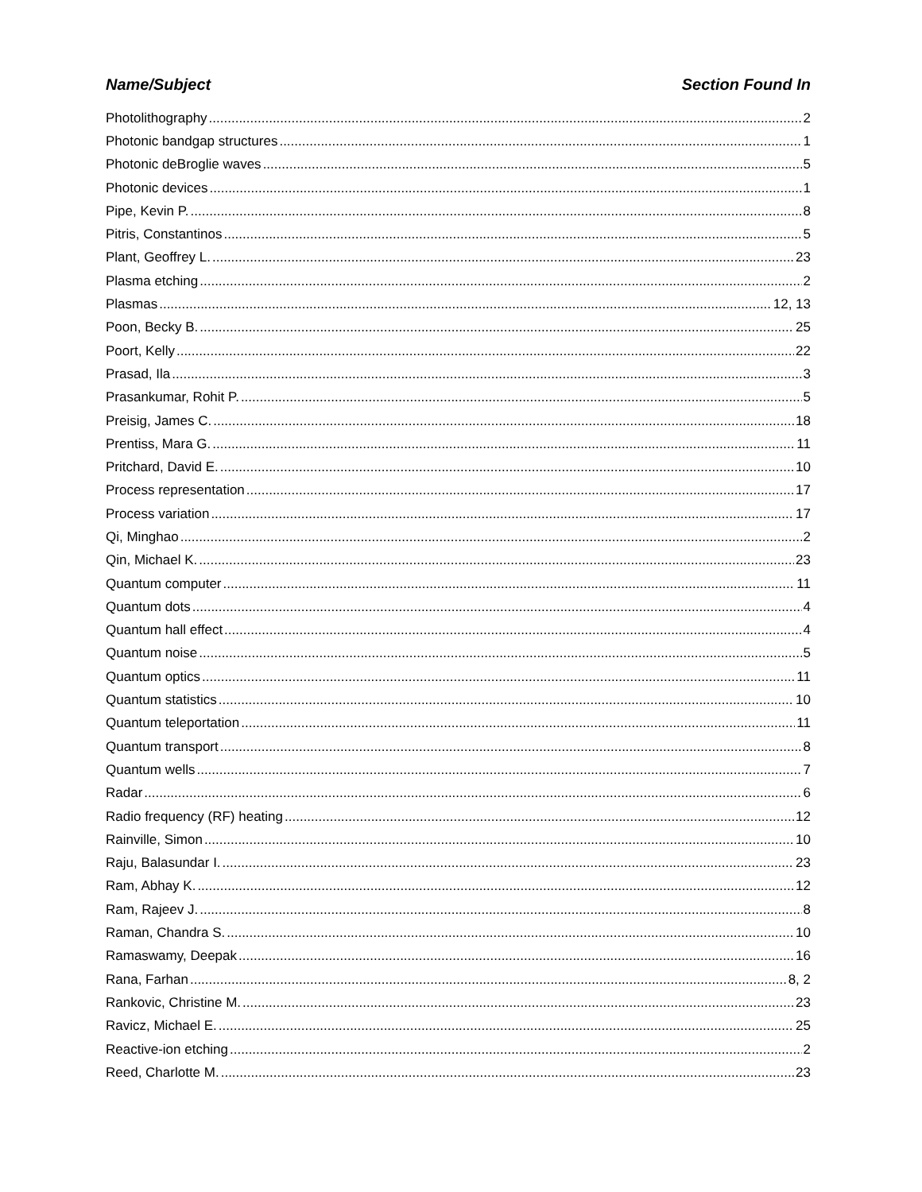Name/Subject Section Found In
Photolithography 2
Photonic bandgap structures 1
Photonic deBroglie waves 5
Photonic devices 1
Pipe, Kevin P. 8
Pitris, Constantinos 5
Plant, Geoffrey L. 23
Plasma etching 2
Plasmas 12, 13
Poon, Becky B. 25
Poort, Kelly 22
Prasad, Ila 3
Prasankumar, Rohit P. 5
Preisig, James C. 18
Prentiss, Mara G. 11
Pritchard, David E. 10
Process representation 17
Process variation 17
Qi, Minghao 2
Qin, Michael K. 23
Quantum computer 11
Quantum dots 4
Quantum hall effect 4
Quantum noise 5
Quantum optics 11
Quantum statistics 10
Quantum teleportation 11
Quantum transport 8
Quantum wells 7
Radar 6
Radio frequency (RF) heating 12
Rainville, Simon 10
Raju, Balasundar I. 23
Ram, Abhay K. 12
Ram, Rajeev J. 8
Raman, Chandra S. 10
Ramaswamy, Deepak 16
Rana, Farhan 8, 2
Rankovic, Christine M. 23
Ravicz, Michael E. 25
Reactive-ion etching 2
Reed, Charlotte M. 23